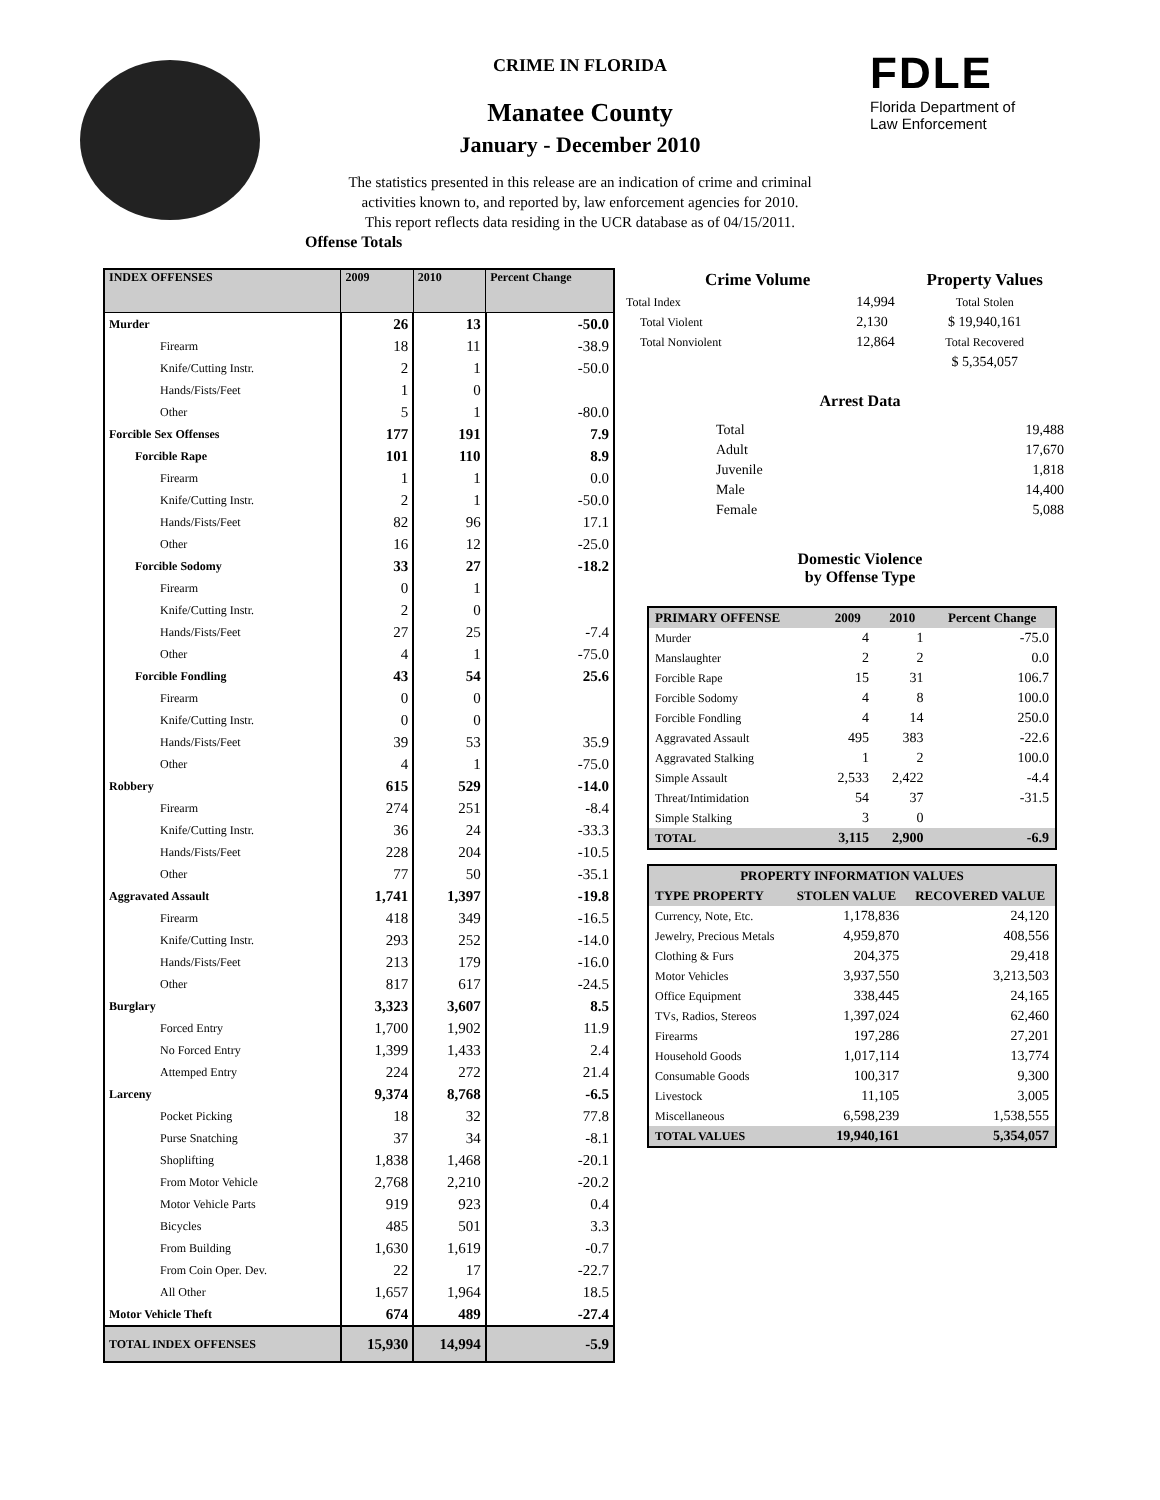FDLE
Florida Department of
Law Enforcement
CRIME IN FLORIDA
Manatee County
January - December 2010
The statistics presented in this release are an indication of crime and criminal
activities known to, and reported by, law enforcement agencies for 2010.
This report reflects data residing in the UCR database as of 04/15/2011.
Offense Totals
| INDEX OFFENSES | 2009 | 2010 | Percent Change |
| --- | --- | --- | --- |
| Murder | 26 | 13 | -50.0 |
| Firearm | 18 | 11 | -38.9 |
| Knife/Cutting Instr. | 2 | 1 | -50.0 |
| Hands/Fists/Feet | 1 | 0 | |
| Other | 5 | 1 | -80.0 |
| Forcible Sex Offenses | 177 | 191 | 7.9 |
| Forcible Rape | 101 | 110 | 8.9 |
| Firearm | 1 | 1 | 0.0 |
| Knife/Cutting Instr. | 2 | 1 | -50.0 |
| Hands/Fists/Feet | 82 | 96 | 17.1 |
| Other | 16 | 12 | -25.0 |
| Forcible Sodomy | 33 | 27 | -18.2 |
| Firearm | 0 | 1 | |
| Knife/Cutting Instr. | 2 | 0 | |
| Hands/Fists/Feet | 27 | 25 | -7.4 |
| Other | 4 | 1 | -75.0 |
| Forcible Fondling | 43 | 54 | 25.6 |
| Firearm | 0 | 0 | |
| Knife/Cutting Instr. | 0 | 0 | |
| Hands/Fists/Feet | 39 | 53 | 35.9 |
| Other | 4 | 1 | -75.0 |
| Robbery | 615 | 529 | -14.0 |
| Firearm | 274 | 251 | -8.4 |
| Knife/Cutting Instr. | 36 | 24 | -33.3 |
| Hands/Fists/Feet | 228 | 204 | -10.5 |
| Other | 77 | 50 | -35.1 |
| Aggravated Assault | 1,741 | 1,397 | -19.8 |
| Firearm | 418 | 349 | -16.5 |
| Knife/Cutting Instr. | 293 | 252 | -14.0 |
| Hands/Fists/Feet | 213 | 179 | -16.0 |
| Other | 817 | 617 | -24.5 |
| Burglary | 3,323 | 3,607 | 8.5 |
| Forced Entry | 1,700 | 1,902 | 11.9 |
| No Forced Entry | 1,399 | 1,433 | 2.4 |
| Attemped Entry | 224 | 272 | 21.4 |
| Larceny | 9,374 | 8,768 | -6.5 |
| Pocket Picking | 18 | 32 | 77.8 |
| Purse Snatching | 37 | 34 | -8.1 |
| Shoplifting | 1,838 | 1,468 | -20.1 |
| From Motor Vehicle | 2,768 | 2,210 | -20.2 |
| Motor Vehicle Parts | 919 | 923 | 0.4 |
| Bicycles | 485 | 501 | 3.3 |
| From Building | 1,630 | 1,619 | -0.7 |
| From Coin Oper. Dev. | 22 | 17 | -22.7 |
| All Other | 1,657 | 1,964 | 18.5 |
| Motor Vehicle Theft | 674 | 489 | -27.4 |
| TOTAL INDEX OFFENSES | 15,930 | 14,994 | -5.9 |
| Crime Volume | | Property Values |
| --- | --- | --- |
| Total Index | 14,994 | Total Stolen |
| Total Violent | 2,130 | $ 19,940,161 |
| Total Nonviolent | 12,864 | Total Recovered |
| | | $ 5,354,057 |
Arrest Data
| Total | 19,488 |
| Adult | 17,670 |
| Juvenile | 1,818 |
| Male | 14,400 |
| Female | 5,088 |
Domestic Violence
by Offense Type
| PRIMARY OFFENSE | 2009 | 2010 | Percent Change |
| --- | --- | --- | --- |
| Murder | 4 | 1 | -75.0 |
| Manslaughter | 2 | 2 | 0.0 |
| Forcible Rape | 15 | 31 | 106.7 |
| Forcible Sodomy | 4 | 8 | 100.0 |
| Forcible Fondling | 4 | 14 | 250.0 |
| Aggravated Assault | 495 | 383 | -22.6 |
| Aggravated Stalking | 1 | 2 | 100.0 |
| Simple Assault | 2,533 | 2,422 | -4.4 |
| Threat/Intimidation | 54 | 37 | -31.5 |
| Simple Stalking | 3 | 0 | |
| TOTAL | 3,115 | 2,900 | -6.9 |
| PROPERTY INFORMATION VALUES | | |
| --- | --- | --- |
| TYPE PROPERTY | STOLEN VALUE | RECOVERED VALUE |
| Currency, Note, Etc. | 1,178,836 | 24,120 |
| Jewelry, Precious Metals | 4,959,870 | 408,556 |
| Clothing & Furs | 204,375 | 29,418 |
| Motor Vehicles | 3,937,550 | 3,213,503 |
| Office Equipment | 338,445 | 24,165 |
| TVs, Radios, Stereos | 1,397,024 | 62,460 |
| Firearms | 197,286 | 27,201 |
| Household Goods | 1,017,114 | 13,774 |
| Consumable Goods | 100,317 | 9,300 |
| Livestock | 11,105 | 3,005 |
| Miscellaneous | 6,598,239 | 1,538,555 |
| TOTAL VALUES | 19,940,161 | 5,354,057 |